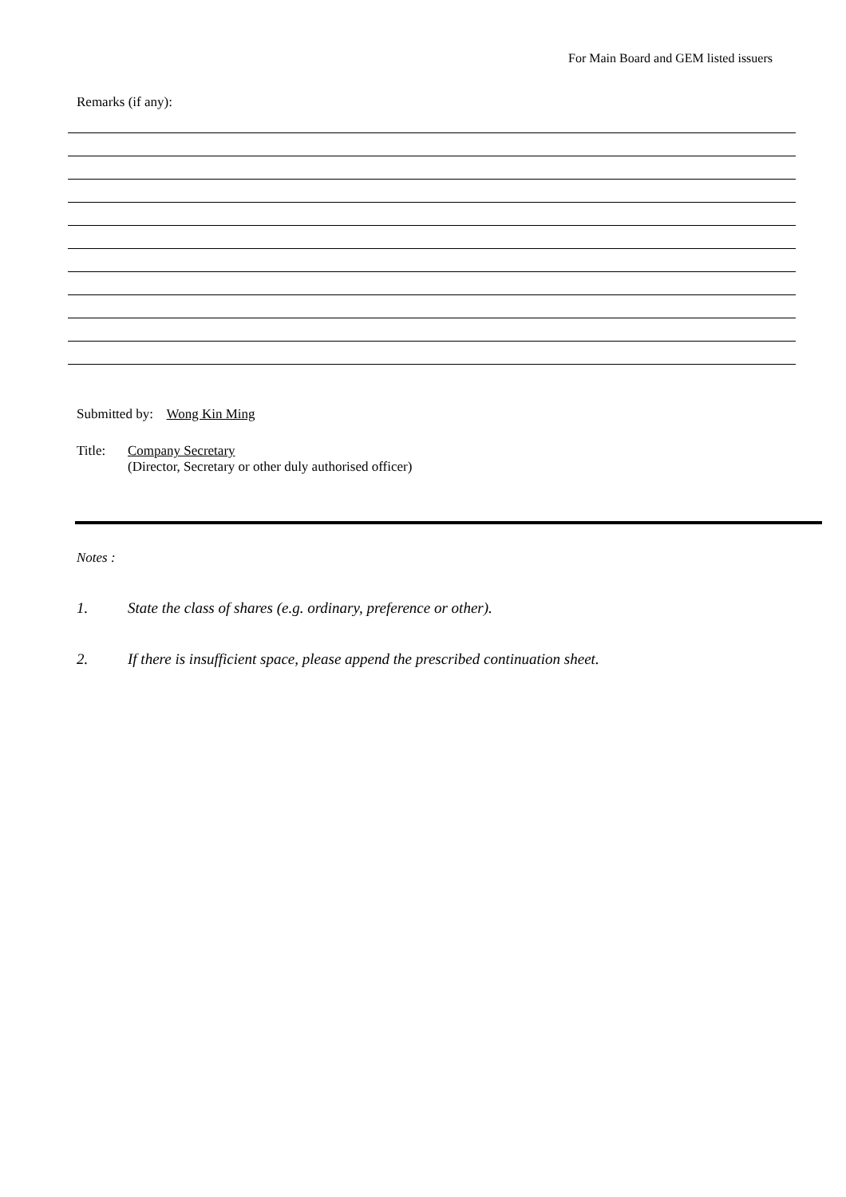For Main Board and GEM listed issuers
Remarks (if any):
Submitted by: Wong Kin Ming
Title: Company Secretary
(Director, Secretary or other duly authorised officer)
Notes :
1. State the class of shares (e.g. ordinary, preference or other).
2. If there is insufficient space, please append the prescribed continuation sheet.